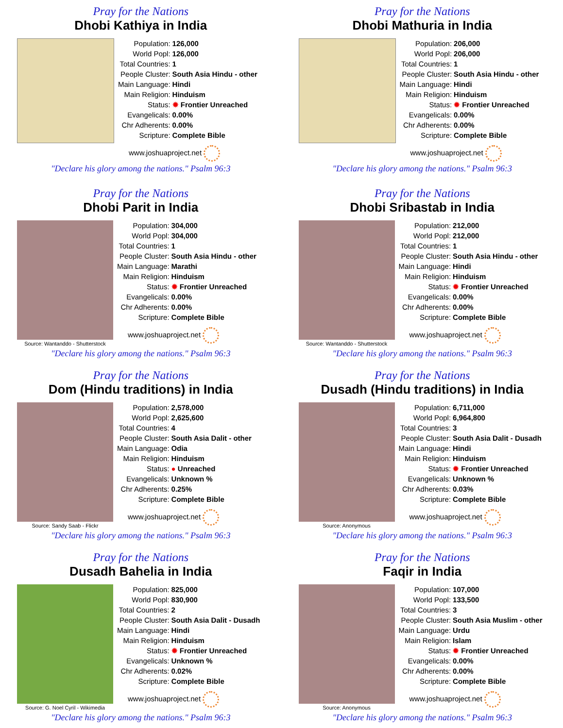Pray for the Nations
Dhobi Kathiya in India
| Population: | 126,000 |
| World Popl: | 126,000 |
| Total Countries: | 1 |
| People Cluster: | South Asia Hindu - other |
| Main Language: | Hindi |
| Main Religion: | Hinduism |
| Status: | ✹ Frontier Unreached |
| Evangelicals: | 0.00% |
| Chr Adherents: | 0.00% |
| Scripture: | Complete Bible |
www.joshuaproject.net
"Declare his glory among the nations." Psalm 96:3
Pray for the Nations
Dhobi Mathuria in India
| Population: | 206,000 |
| World Popl: | 206,000 |
| Total Countries: | 1 |
| People Cluster: | South Asia Hindu - other |
| Main Language: | Hindi |
| Main Religion: | Hinduism |
| Status: | ✹ Frontier Unreached |
| Evangelicals: | 0.00% |
| Chr Adherents: | 0.00% |
| Scripture: | Complete Bible |
www.joshuaproject.net
"Declare his glory among the nations." Psalm 96:3
Pray for the Nations
Dhobi Parit in India
Source: Wantanddo - Shutterstock
| Population: | 304,000 |
| World Popl: | 304,000 |
| Total Countries: | 1 |
| People Cluster: | South Asia Hindu - other |
| Main Language: | Marathi |
| Main Religion: | Hinduism |
| Status: | ✹ Frontier Unreached |
| Evangelicals: | 0.00% |
| Chr Adherents: | 0.00% |
| Scripture: | Complete Bible |
www.joshuaproject.net
"Declare his glory among the nations." Psalm 96:3
Pray for the Nations
Dhobi Sribastab in India
Source: Wantanddo - Shutterstock
| Population: | 212,000 |
| World Popl: | 212,000 |
| Total Countries: | 1 |
| People Cluster: | South Asia Hindu - other |
| Main Language: | Hindi |
| Main Religion: | Hinduism |
| Status: | ✹ Frontier Unreached |
| Evangelicals: | 0.00% |
| Chr Adherents: | 0.00% |
| Scripture: | Complete Bible |
www.joshuaproject.net
"Declare his glory among the nations." Psalm 96:3
Pray for the Nations
Dom (Hindu traditions) in India
Source: Sandy Saab - Flickr
| Population: | 2,578,000 |
| World Popl: | 2,625,600 |
| Total Countries: | 4 |
| People Cluster: | South Asia Dalit - other |
| Main Language: | Odia |
| Main Religion: | Hinduism |
| Status: | ● Unreached |
| Evangelicals: | Unknown % |
| Chr Adherents: | 0.25% |
| Scripture: | Complete Bible |
www.joshuaproject.net
"Declare his glory among the nations." Psalm 96:3
Pray for the Nations
Dusadh (Hindu traditions) in India
Source: Anonymous
| Population: | 6,711,000 |
| World Popl: | 6,964,800 |
| Total Countries: | 3 |
| People Cluster: | South Asia Dalit - Dusadh |
| Main Language: | Hindi |
| Main Religion: | Hinduism |
| Status: | ✹ Frontier Unreached |
| Evangelicals: | Unknown % |
| Chr Adherents: | 0.03% |
| Scripture: | Complete Bible |
www.joshuaproject.net
"Declare his glory among the nations." Psalm 96:3
Pray for the Nations
Dusadh Bahelia in India
Source: G. Noel Cyril - Wikimedia
| Population: | 825,000 |
| World Popl: | 830,900 |
| Total Countries: | 2 |
| People Cluster: | South Asia Dalit - Dusadh |
| Main Language: | Hindi |
| Main Religion: | Hinduism |
| Status: | ✹ Frontier Unreached |
| Evangelicals: | Unknown % |
| Chr Adherents: | 0.02% |
| Scripture: | Complete Bible |
www.joshuaproject.net
"Declare his glory among the nations." Psalm 96:3
Pray for the Nations
Faqir in India
Source: Anonymous
| Population: | 107,000 |
| World Popl: | 133,500 |
| Total Countries: | 3 |
| People Cluster: | South Asia Muslim - other |
| Main Language: | Urdu |
| Main Religion: | Islam |
| Status: | ✹ Frontier Unreached |
| Evangelicals: | 0.00% |
| Chr Adherents: | 0.00% |
| Scripture: | Complete Bible |
www.joshuaproject.net
"Declare his glory among the nations." Psalm 96:3